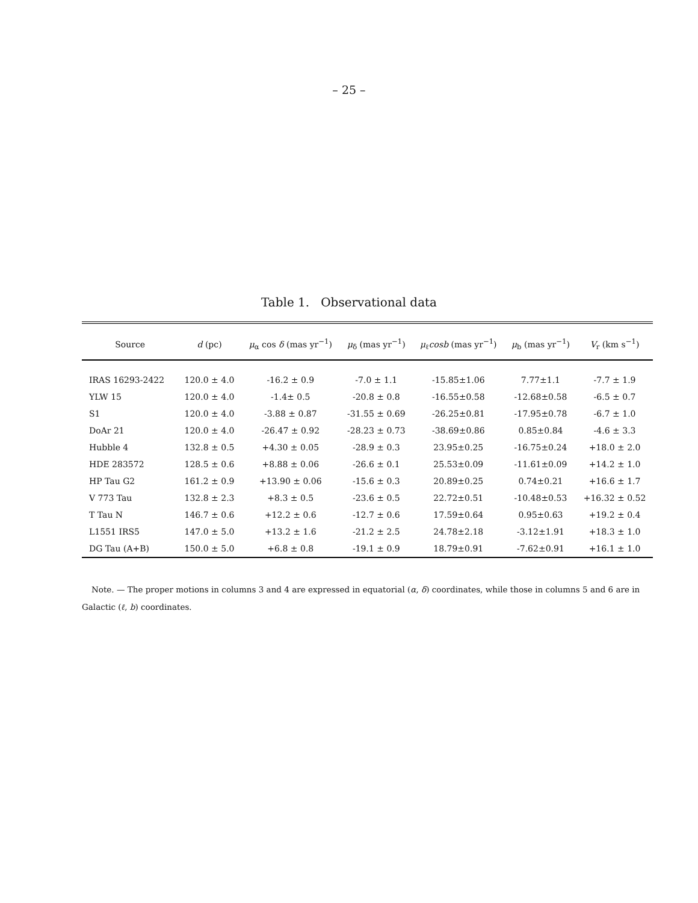– 25 –
Table 1. Observational data
| Source | d (pc) | μ<sub>α</sub> cos δ (mas yr<sup>−1</sup>) | μ<sub>δ</sub> (mas yr<sup>−1</sup>) | μ<sub>ℓ</sub> cosb (mas yr<sup>−1</sup>) | μ<sub>b</sub> (mas yr<sup>−1</sup>) | V<sub>r</sub> (km s<sup>−1</sup>) |
| --- | --- | --- | --- | --- | --- | --- |
| IRAS 16293-2422 | 120.0 ± 4.0 | -16.2 ± 0.9 | -7.0 ± 1.1 | -15.85±1.06 | 7.77±1.1 | -7.7 ± 1.9 |
| YLW 15 | 120.0 ± 4.0 | -1.4± 0.5 | -20.8 ± 0.8 | -16.55±0.58 | -12.68±0.58 | -6.5 ± 0.7 |
| S1 | 120.0 ± 4.0 | -3.88 ± 0.87 | -31.55 ± 0.69 | -26.25±0.81 | -17.95±0.78 | -6.7 ± 1.0 |
| DoAr 21 | 120.0 ± 4.0 | -26.47 ± 0.92 | -28.23 ± 0.73 | -38.69±0.86 | 0.85±0.84 | -4.6 ± 3.3 |
| Hubble 4 | 132.8 ± 0.5 | +4.30 ± 0.05 | -28.9 ± 0.3 | 23.95±0.25 | -16.75±0.24 | +18.0 ± 2.0 |
| HDE 283572 | 128.5 ± 0.6 | +8.88 ± 0.06 | -26.6 ± 0.1 | 25.53±0.09 | -11.61±0.09 | +14.2 ± 1.0 |
| HP Tau G2 | 161.2 ± 0.9 | +13.90 ± 0.06 | -15.6 ± 0.3 | 20.89±0.25 | 0.74±0.21 | +16.6 ± 1.7 |
| V 773 Tau | 132.8 ± 2.3 | +8.3 ± 0.5 | -23.6 ± 0.5 | 22.72±0.51 | -10.48±0.53 | +16.32 ± 0.52 |
| T Tau N | 146.7 ± 0.6 | +12.2 ± 0.6 | -12.7 ± 0.6 | 17.59±0.64 | 0.95±0.63 | +19.2 ± 0.4 |
| L1551 IRS5 | 147.0 ± 5.0 | +13.2 ± 1.6 | -21.2 ± 2.5 | 24.78±2.18 | -3.12±1.91 | +18.3 ± 1.0 |
| DG Tau (A+B) | 150.0 ± 5.0 | +6.8 ± 0.8 | -19.1 ± 0.9 | 18.79±0.91 | -7.62±0.91 | +16.1 ± 1.0 |
Note. — The proper motions in columns 3 and 4 are expressed in equatorial (α, δ) coordinates, while those in columns 5 and 6 are in Galactic (ℓ, b) coordinates.